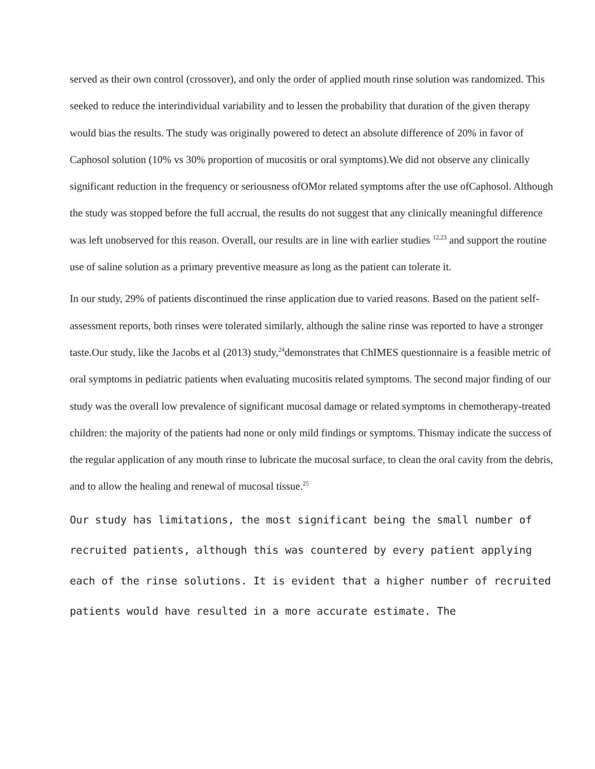served as their own control (crossover), and only the order of applied mouth rinse solution was randomized. This seeked to reduce the interindividual variability and to lessen the probability that duration of the given therapy would bias the results. The study was originally powered to detect an absolute difference of 20% in favor of Caphosol solution (10% vs 30% proportion of mucositis or oral symptoms).We did not observe any clinically significant reduction in the frequency or seriousness ofOMor related symptoms after the use ofCaphosol. Although the study was stopped before the full accrual, the results do not suggest that any clinically meaningful difference was left unobserved for this reason. Overall, our results are in line with earlier studies <sup>12,23</sup> and support the routine use of saline solution as a primary preventive measure as long as the patient can tolerate it.
In our study, 29% of patients discontinued the rinse application due to varied reasons. Based on the patient self-assessment reports, both rinses were tolerated similarly, although the saline rinse was reported to have a stronger taste.Our study, like the Jacobs et al (2013) study,<sup>24</sup>demonstrates that ChIMES questionnaire is a feasible metric of oral symptoms in pediatric patients when evaluating mucositis related symptoms. The second major finding of our study was the overall low prevalence of significant mucosal damage or related symptoms in chemotherapy-treated children: the majority of the patients had none or only mild findings or symptoms. Thismay indicate the success of the regular application of any mouth rinse to lubricate the mucosal surface, to clean the oral cavity from the debris, and to allow the healing and renewal of mucosal tissue.<sup>25</sup>
Our study has limitations, the most significant being the small number of recruited patients, although this was countered by every patient applying each of the rinse solutions. It is evident that a higher number of recruited patients would have resulted in a more accurate estimate. The